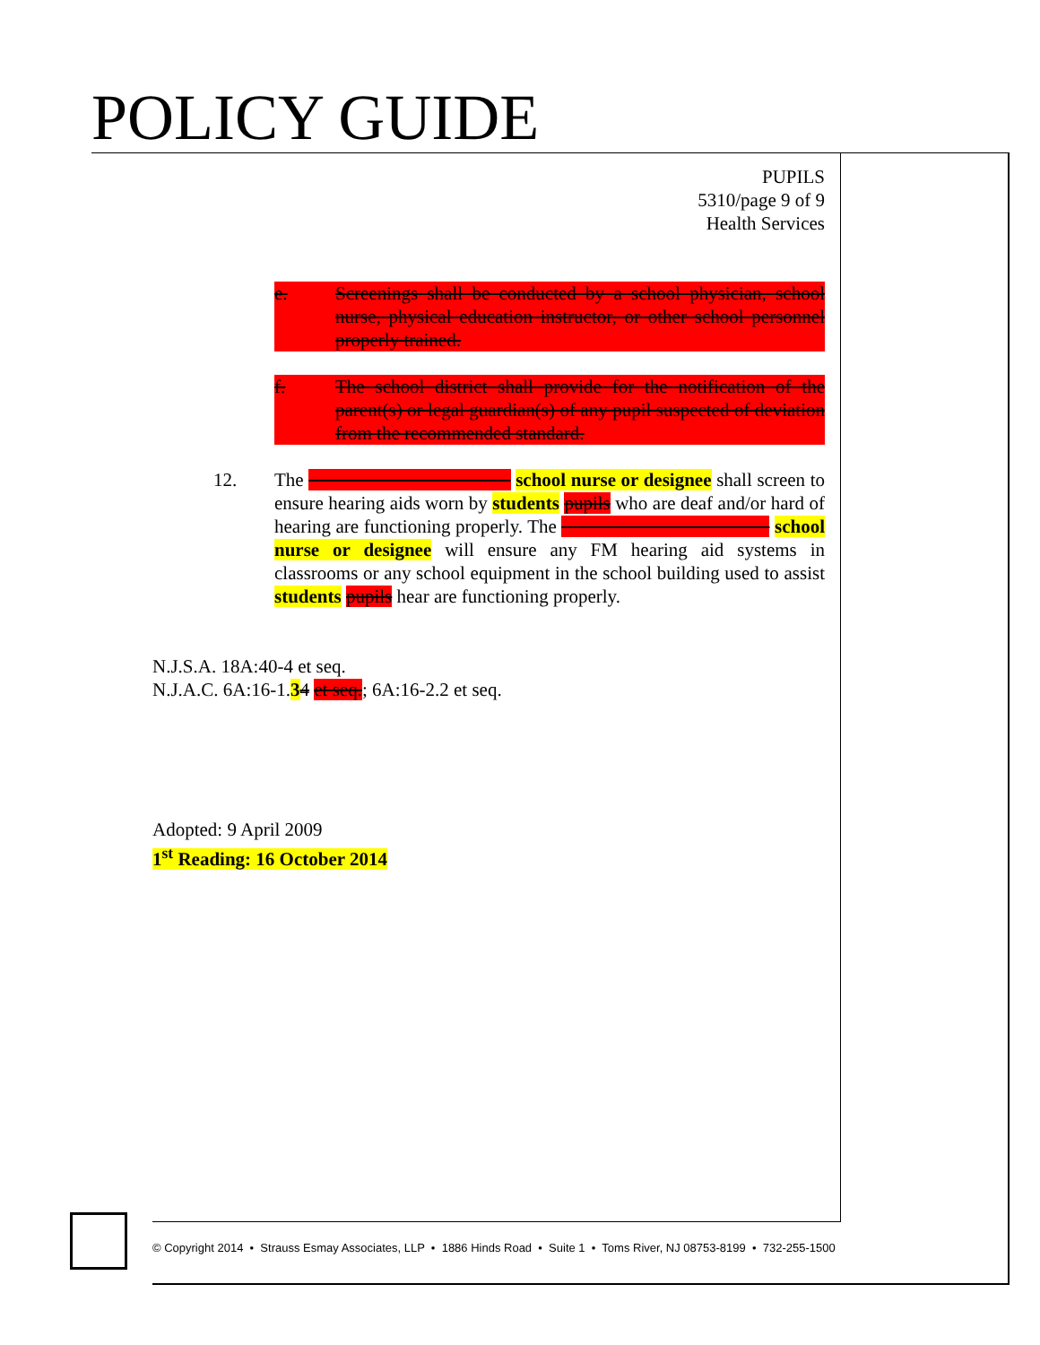POLICY GUIDE
PUPILS
5310/page 9 of 9
Health Services
e. Screenings shall be conducted by a school physician, school nurse, physical education instructor, or other school personnel properly trained.
f. The school district shall provide for the notification of the parent(s) or legal guardian(s) of any pupil suspected of deviation from the recommended standard.
12. The school nurse or designee shall screen to ensure hearing aids worn by students pupils who are deaf and/or hard of hearing are functioning properly. The school nurse or designee will ensure any FM hearing aid systems in classrooms or any school equipment in the school building used to assist students pupils hear are functioning properly.
N.J.S.A. 18A:40-4 et seq.
N.J.A.C. 6A:16-1.34 et seq.; 6A:16-2.2 et seq.
Adopted: 9 April 2009
1<sup>st</sup> Reading: 16 October 2014
© Copyright 2014 • Strauss Esmay Associates, LLP • 1886 Hinds Road • Suite 1 • Toms River, NJ 08753-8199 • 732-255-1500